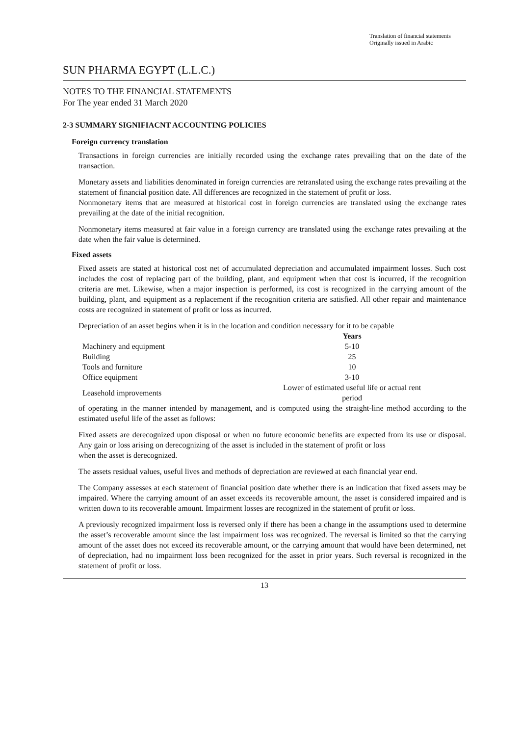Translation of financial statements
Originally issued in Arabic
SUN PHARMA EGYPT (L.L.C.)
NOTES TO THE FINANCIAL STATEMENTS
For The year ended 31 March 2020
2-3 SUMMARY SIGNIFIACNT ACCOUNTING POLICIES
Foreign currency translation
Transactions in foreign currencies are initially recorded using the exchange rates prevailing that on the date of the transaction.
Monetary assets and liabilities denominated in foreign currencies are retranslated using the exchange rates prevailing at the statement of financial position date. All differences are recognized in the statement of profit or loss.
Nonmonetary items that are measured at historical cost in foreign currencies are translated using the exchange rates prevailing at the date of the initial recognition.
Nonmonetary items measured at fair value in a foreign currency are translated using the exchange rates prevailing at the date when the fair value is determined.
Fixed assets
Fixed assets are stated at historical cost net of accumulated depreciation and accumulated impairment losses. Such cost includes the cost of replacing part of the building, plant, and equipment when that cost is incurred, if the recognition criteria are met. Likewise, when a major inspection is performed, its cost is recognized in the carrying amount of the building, plant, and equipment as a replacement if the recognition criteria are satisfied. All other repair and maintenance costs are recognized in statement of profit or loss as incurred.
Depreciation of an asset begins when it is in the location and condition necessary for it to be capable
| | Years |
| --- | --- |
| Machinery and equipment | 5-10 |
| Building | 25 |
| Tools and furniture | 10 |
| Office equipment | 3-10 |
| Leasehold improvements | Lower of estimated useful life or actual rent period |
of operating in the manner intended by management, and is computed using the straight-line method according to the estimated useful life of the asset as follows:
Fixed assets are derecognized upon disposal or when no future economic benefits are expected from its use or disposal. Any gain or loss arising on derecognizing of the asset is included in the statement of profit or loss
when the asset is derecognized.
The assets residual values, useful lives and methods of depreciation are reviewed at each financial year end.
The Company assesses at each statement of financial position date whether there is an indication that fixed assets may be impaired. Where the carrying amount of an asset exceeds its recoverable amount, the asset is considered impaired and is written down to its recoverable amount. Impairment losses are recognized in the statement of profit or loss.
A previously recognized impairment loss is reversed only if there has been a change in the assumptions used to determine the asset’s recoverable amount since the last impairment loss was recognized. The reversal is limited so that the carrying amount of the asset does not exceed its recoverable amount, or the carrying amount that would have been determined, net of depreciation, had no impairment loss been recognized for the asset in prior years. Such reversal is recognized in the statement of profit or loss.
13